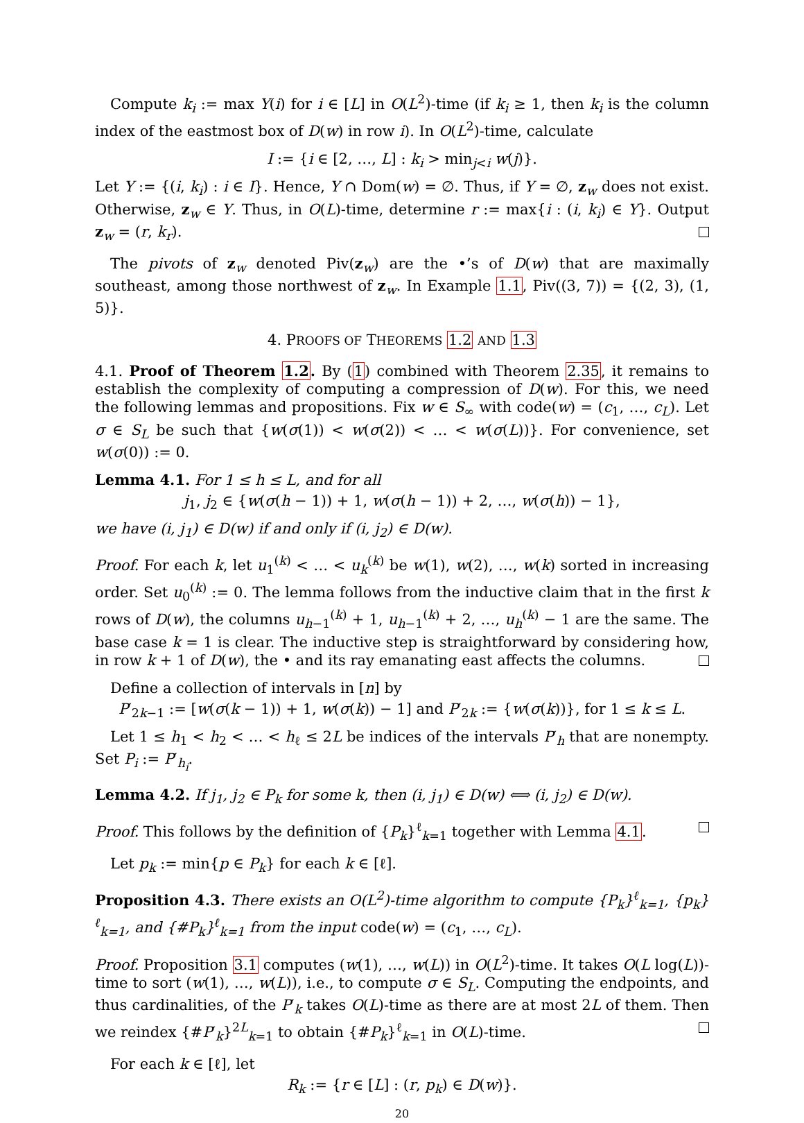Compute k<sub>i</sub> := max Y(i) for i ∈ [L] in O(L<sup>2</sup>)-time (if k<sub>i</sub> ≥ 1, then k<sub>i</sub> is the column index of the eastmost box of D(w) in row i). In O(L<sup>2</sup>)-time, calculate
I := {i ∈ [2, …, L] : k<sub>i</sub> > min<sub>j<i</sub> w(j)}.
Let Y := {(i, k<sub>i</sub>) : i ∈ I}. Hence, Y ∩ Dom(w) = ∅. Thus, if Y = ∅, z<sub>w</sub> does not exist. Otherwise, z<sub>w</sub> ∈ Y. Thus, in O(L)-time, determine r := max{i : (i, k<sub>i</sub>) ∈ Y}. Output z<sub>w</sub> = (r, k<sub>r</sub>).
The pivots of z<sub>w</sub> denoted Piv(z<sub>w</sub>) are the •’s of D(w) that are maximally southeast, among those northwest of z<sub>w</sub>. In Example 1.1, Piv((3, 7)) = {(2, 3), (1, 5)}.
4. PROOFS OF THEOREMS 1.2 AND 1.3
4.1. Proof of Theorem 1.2. By (1) combined with Theorem 2.35, it remains to establish the complexity of computing a compression of D(w). For this, we need the following lemmas and propositions. Fix w ∈ S<sub>∞</sub> with code(w) = (c<sub>1</sub>, …, c<sub>L</sub>). Let σ ∈ S<sub>L</sub> be such that {w(σ(1)) < w(σ(2)) < … < w(σ(L))}. For convenience, set w(σ(0)) := 0.
Lemma 4.1. For 1 ≤ h ≤ L, and for all
j<sub>1</sub>, j<sub>2</sub> ∈ {w(σ(h − 1)) + 1, w(σ(h − 1)) + 2, …, w(σ(h)) − 1},
we have (i, j<sub>1</sub>) ∈ D(w) if and only if (i, j<sub>2</sub>) ∈ D(w).
Proof. For each k, let u<sub>1</sub><sup>(k)</sup> < … < u<sub>k</sub><sup>(k)</sup> be w(1), w(2), …, w(k) sorted in increasing order. Set u<sub>0</sub><sup>(k)</sup> := 0. The lemma follows from the inductive claim that in the first k rows of D(w), the columns u<sub>h−1</sub><sup>(k)</sup> + 1, u<sub>h−1</sub><sup>(k)</sup> + 2, …, u<sub>h</sub><sup>(k)</sup> − 1 are the same. The base case k = 1 is clear. The inductive step is straightforward by considering how, in row k + 1 of D(w), the • and its ray emanating east affects the columns.
Define a collection of intervals in [n] by
P′<sub>2k−1</sub> := [w(σ(k − 1)) + 1, w(σ(k)) − 1] and P′<sub>2k</sub> := {w(σ(k))}, for 1 ≤ k ≤ L.
Let 1 ≤ h<sub>1</sub> < h<sub>2</sub> < … < h<sub>ℓ</sub> ≤ 2L be indices of the intervals P′<sub>h</sub> that are nonempty. Set P<sub>i</sub> := P′<sub>h<sub>i</sub></sub>.
Lemma 4.2. If j<sub>1</sub>, j<sub>2</sub> ∈ P<sub>k</sub> for some k, then (i, j<sub>1</sub>) ∈ D(w) ⟺ (i, j<sub>2</sub>) ∈ D(w).
Proof. This follows by the definition of {P<sub>k</sub>}<sup>ℓ</sup><sub>k=1</sub> together with Lemma 4.1.
Let p<sub>k</sub> := min{p ∈ P<sub>k</sub>} for each k ∈ [ℓ].
Proposition 4.3. There exists an O(L<sup>2</sup>)-time algorithm to compute {P<sub>k</sub>}<sup>ℓ</sup><sub>k=1</sub>, {p<sub>k</sub>}<sup>ℓ</sup><sub>k=1</sub>, and {#P<sub>k</sub>}<sup>ℓ</sup><sub>k=1</sub> from the input code(w) = (c<sub>1</sub>, …, c<sub>L</sub>).
Proof. Proposition 3.1 computes (w(1), …, w(L)) in O(L<sup>2</sup>)-time. It takes O(L log(L))-time to sort (w(1), …, w(L)), i.e., to compute σ ∈ S<sub>L</sub>. Computing the endpoints, and thus cardinalities, of the P′<sub>k</sub> takes O(L)-time as there are at most 2L of them. Then we reindex {#P′<sub>k</sub>}<sup>2L</sup><sub>k=1</sub> to obtain {#P<sub>k</sub>}<sup>ℓ</sup><sub>k=1</sub> in O(L)-time.
For each k ∈ [ℓ], let
R<sub>k</sub> := {r ∈ [L] : (r, p<sub>k</sub>) ∈ D(w)}.
20